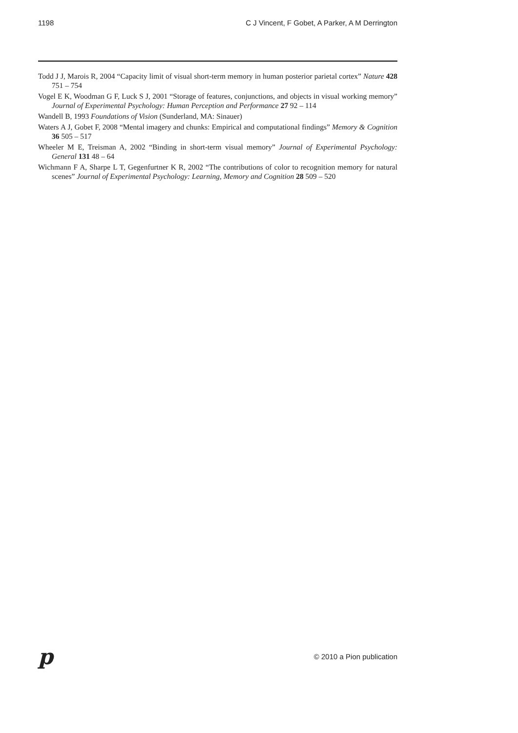1198 C J Vincent, F Gobet, A Parker, A M Derrington
Todd J J, Marois R, 2004 “Capacity limit of visual short-term memory in human posterior parietal cortex” Nature 428 751 – 754
Vogel E K, Woodman G F, Luck S J, 2001 “Storage of features, conjunctions, and objects in visual working memory” Journal of Experimental Psychology: Human Perception and Performance 27 92 – 114
Wandell B, 1993 Foundations of Vision (Sunderland, MA: Sinauer)
Waters A J, Gobet F, 2008 “Mental imagery and chunks: Empirical and computational findings” Memory & Cognition 36 505 – 517
Wheeler M E, Treisman A, 2002 “Binding in short-term visual memory” Journal of Experimental Psychology: General 131 48 – 64
Wichmann F A, Sharpe L T, Gegenfurtner K R, 2002 “The contributions of color to recognition memory for natural scenes” Journal of Experimental Psychology: Learning, Memory and Cognition 28 509 – 520
p © 2010 a Pion publication